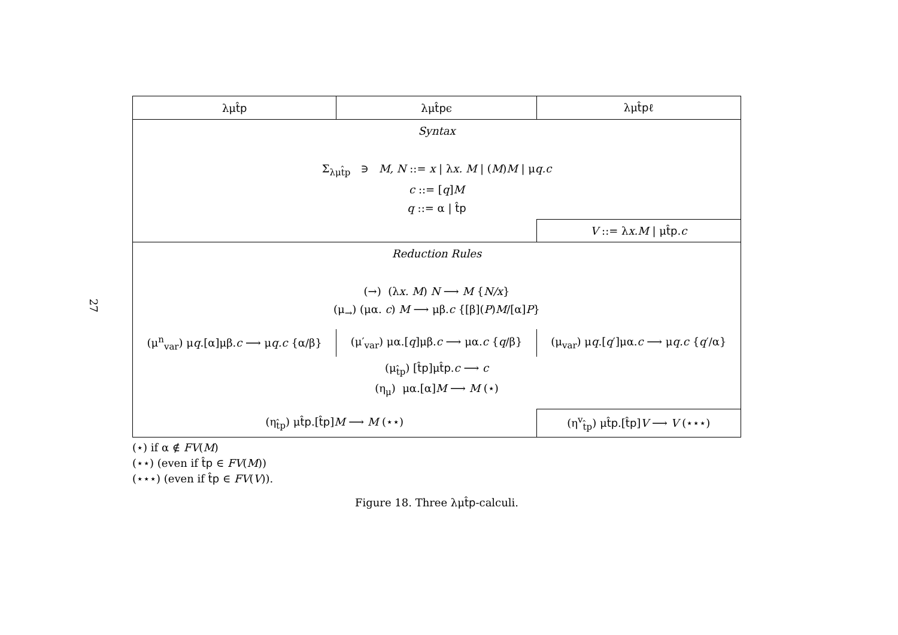27
| λμ t̂p | λμ t̂p ϵ | λμ t̂p ℓ |
| --- | --- | --- |
| Syntax Σ<sub>λμt̂p</sub> ∋ M, N ::= x / λ x. M / ( M ) M / μ q.c c ::= [ q ] M q ::= α / t̂p | | |
| | | V ::= λ x.M / μ t̂p . c |
| Reduction Rules (→) (λ x. M ) N ⟶ M { N/x } (μ<sub>→</sub>) (μα. c ) M ⟶ μβ. c {[β]( P ) M /[α] P } | | |
| (μ<sup>n</sup><sub>var</sub>) μ q .[α]μβ. c ⟶ μ q.c {α/β} | (μ′<sub>var</sub>) μα.[ q ]μβ. c ⟶ μα. c { q /β} | (μ<sub>var</sub>) μ q .[ q ′]μα. c ⟶ μ q.c { q ′/α} |
| (μ<sub>t̂p</sub>) [ t̂p ]μ t̂p . c ⟶ c (η<sub>μ</sub>) μα.[α] M ⟶ M (⋆) | | |
| (η<sub>t̂p</sub>) μ t̂p .[ t̂p ] M ⟶ M (⋆⋆) | | (η<sup>v</sup><sub>t̂p</sub>) μ t̂p .[ t̂p ] V ⟶ V (⋆⋆⋆) |
(⋆) if α ∉ FV(M)
(⋆⋆) (even if t̂p ∈ FV(M))
(⋆⋆⋆) (even if t̂p ∈ FV(V)).
Figure 18. Three λμt̂p-calculi.